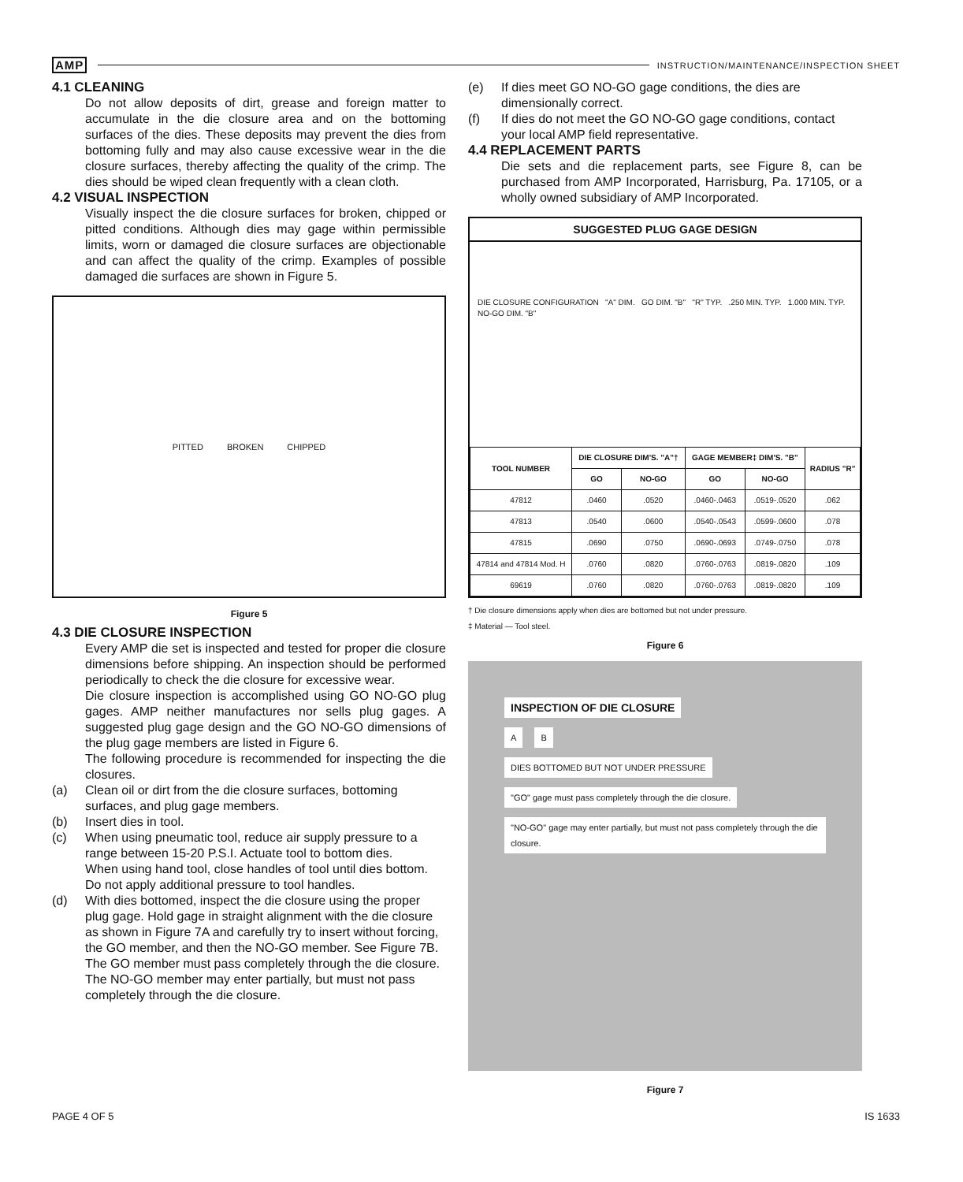AMP INSTRUCTION/MAINTENANCE/INSPECTION SHEET
4.1 CLEANING
Do not allow deposits of dirt, grease and foreign matter to accumulate in the die closure area and on the bottoming surfaces of the dies. These deposits may prevent the dies from bottoming fully and may also cause excessive wear in the die closure surfaces, thereby affecting the quality of the crimp. The dies should be wiped clean frequently with a clean cloth.
4.2 VISUAL INSPECTION
Visually inspect the die closure surfaces for broken, chipped or pitted conditions. Although dies may gage within permissible limits, worn or damaged die closure surfaces are objectionable and can affect the quality of the crimp. Examples of possible damaged die surfaces are shown in Figure 5.
PITTED BROKEN CHIPPED
Figure 5
4.3 DIE CLOSURE INSPECTION
Every AMP die set is inspected and tested for proper die closure dimensions before shipping. An inspection should be performed periodically to check the die closure for excessive wear.
Die closure inspection is accomplished using GO NO-GO plug gages. AMP neither manufactures nor sells plug gages. A suggested plug gage design and the GO NO-GO dimensions of the plug gage members are listed in Figure 6.
The following procedure is recommended for inspecting the die closures.
(a) Clean oil or dirt from the die closure surfaces, bottoming surfaces, and plug gage members.
(b) Insert dies in tool.
(c) When using pneumatic tool, reduce air supply pressure to a range between 15-20 P.S.I. Actuate tool to bottom dies.
When using hand tool, close handles of tool until dies bottom. Do not apply additional pressure to tool handles.
(d) With dies bottomed, inspect the die closure using the proper plug gage. Hold gage in straight alignment with the die closure as shown in Figure 7A and carefully try to insert without forcing, the GO member, and then the NO-GO member. See Figure 7B. The GO member must pass completely through the die closure. The NO-GO member may enter partially, but must not pass completely through the die closure.
(e) If dies meet GO NO-GO gage conditions, the dies are dimensionally correct.
(f) If dies do not meet the GO NO-GO gage conditions, contact your local AMP field representative.
4.4 REPLACEMENT PARTS
Die sets and die replacement parts, see Figure 8, can be purchased from AMP Incorporated, Harrisburg, Pa. 17105, or a wholly owned subsidiary of AMP Incorporated.
SUGGESTED PLUG GAGE DESIGN
DIE CLOSURE CONFIGURATION "A" DIM. GO DIM. "B" "R" TYP. .250 MIN. TYP. 1.000 MIN. TYP. NO-GO DIM. "B"
| TOOL NUMBER | DIE CLOSURE DIM'S. "A"† | | GAGE MEMBER‡ DIM'S. "B" | | RADIUS "R" |
| --- | --- | --- | --- | --- | --- |
| | GO | NO-GO | GO | NO-GO | |
| 47812 | .0460 | .0520 | .0460-.0463 | .0519-.0520 | .062 |
| 47813 | .0540 | .0600 | .0540-.0543 | .0599-.0600 | .078 |
| 47815 | .0690 | .0750 | .0690-.0693 | .0749-.0750 | .078 |
| 47814 and 47814 Mod. H | .0760 | .0820 | .0760-.0763 | .0819-.0820 | .109 |
| 69619 | .0760 | .0820 | .0760-.0763 | .0819-.0820 | .109 |
† Die closure dimensions apply when dies are bottomed but not under pressure.
‡ Material — Tool steel.
Figure 6
INSPECTION OF DIE CLOSURE
A B
DIES BOTTOMED BUT NOT UNDER PRESSURE
"GO" gage must pass completely through the die closure.
"NO-GO" gage may enter partially, but must not pass completely through the die closure.
Figure 7
PAGE 4 OF 5 IS 1633